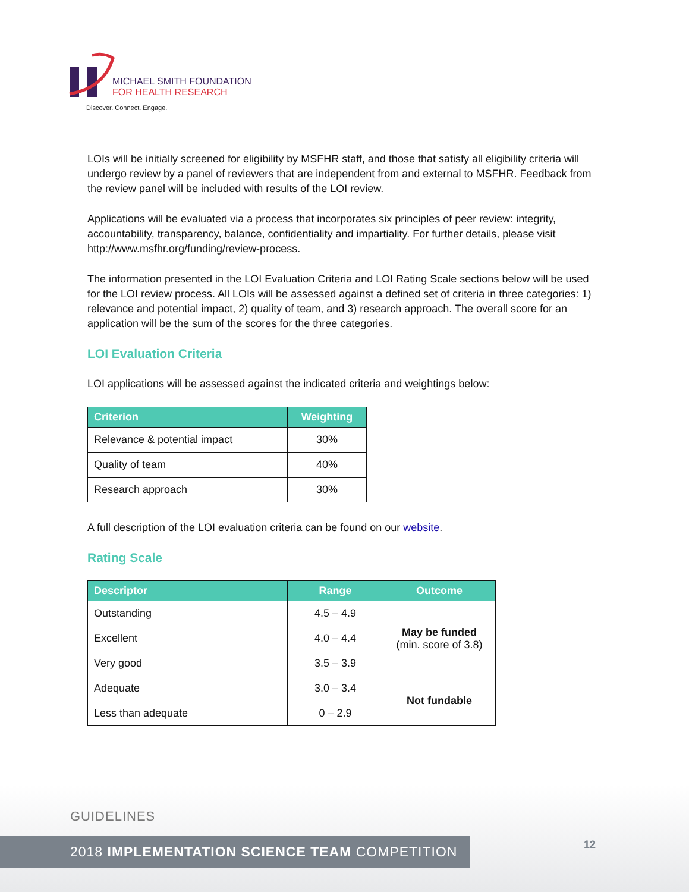MICHAEL SMITH FOUNDATION
FOR HEALTH RESEARCH
Discover. Connect. Engage.
LOIs will be initially screened for eligibility by MSFHR staff, and those that satisfy all eligibility criteria will undergo review by a panel of reviewers that are independent from and external to MSFHR. Feedback from the review panel will be included with results of the LOI review.
Applications will be evaluated via a process that incorporates six principles of peer review: integrity, accountability, transparency, balance, confidentiality and impartiality. For further details, please visit http://www.msfhr.org/funding/review-process.
The information presented in the LOI Evaluation Criteria and LOI Rating Scale sections below will be used for the LOI review process. All LOIs will be assessed against a defined set of criteria in three categories: 1) relevance and potential impact, 2) quality of team, and 3) research approach. The overall score for an application will be the sum of the scores for the three categories.
LOI Evaluation Criteria
LOI applications will be assessed against the indicated criteria and weightings below:
| Criterion | Weighting |
| --- | --- |
| Relevance & potential impact | 30% |
| Quality of team | 40% |
| Research approach | 30% |
A full description of the LOI evaluation criteria can be found on our website.
Rating Scale
| Descriptor | Range | Outcome |
| --- | --- | --- |
| Outstanding | 4.5 – 4.9 | May be funded (min. score of 3.8) |
| Excellent | 4.0 – 4.4 | |
| Very good | 3.5 – 3.9 | |
| Adequate | 3.0 – 3.4 | Not fundable |
| Less than adequate | 0 – 2.9 | |
GUIDELINES
2018 IMPLEMENTATION SCIENCE TEAM COMPETITION 12